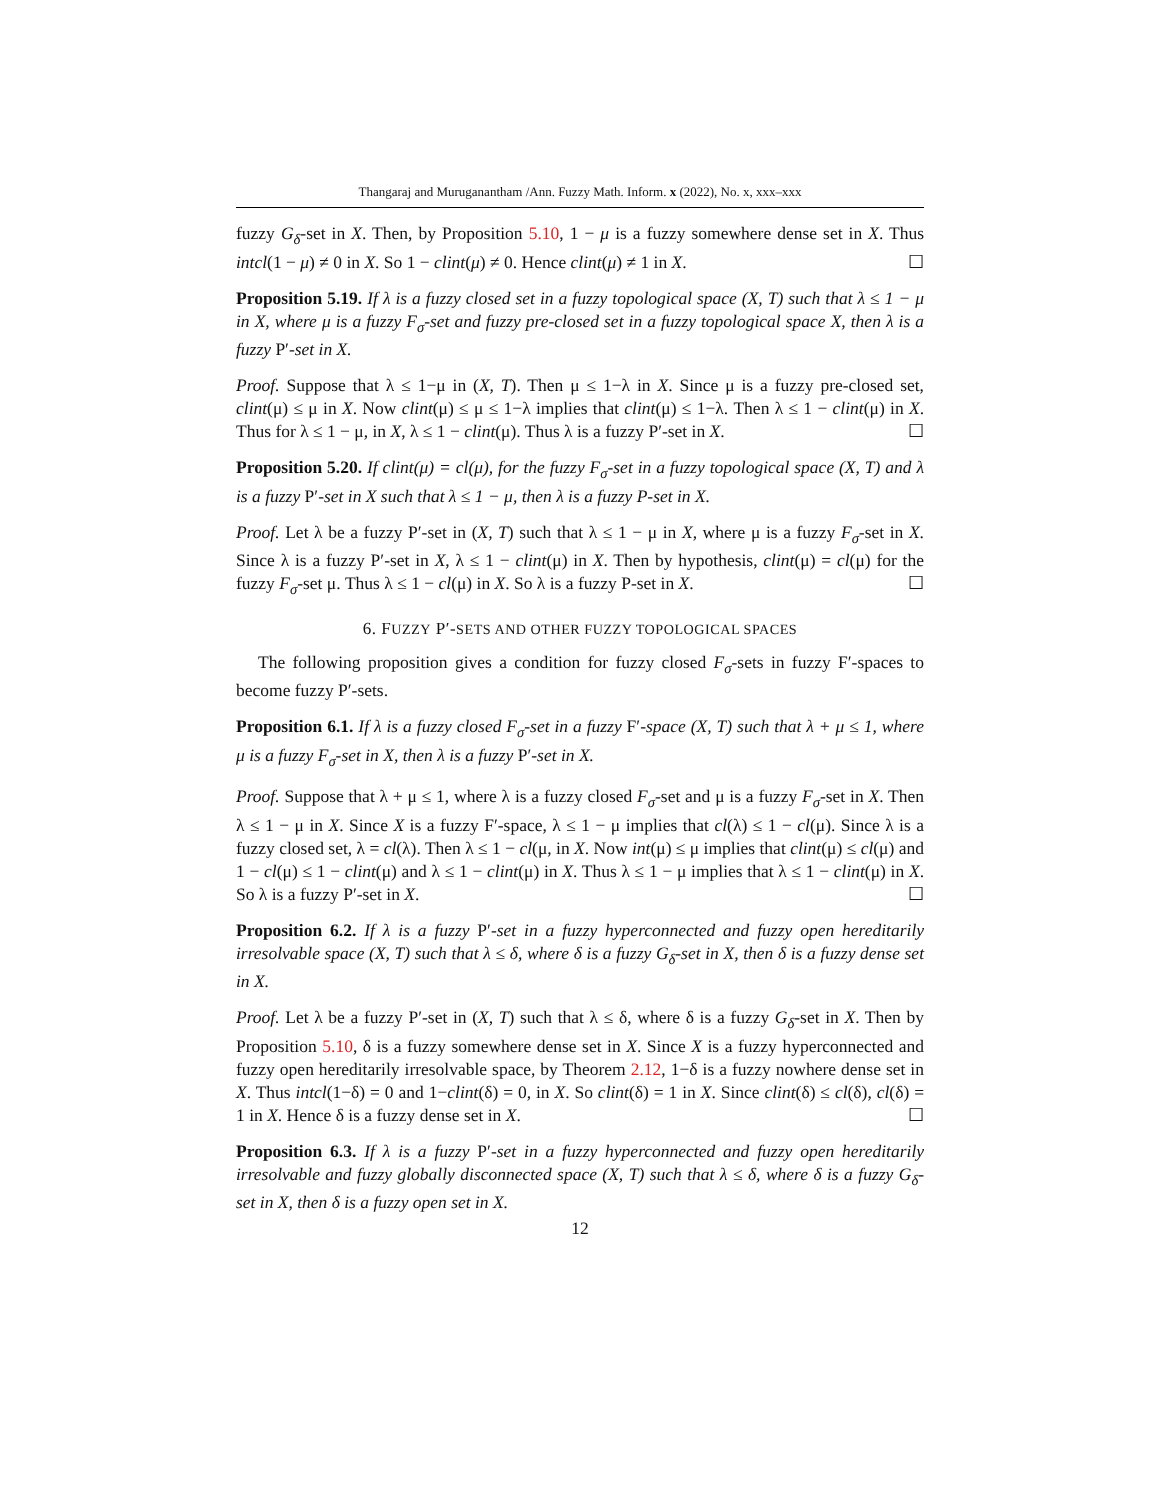Thangaraj and Muruganantham /Ann. Fuzzy Math. Inform. x (2022), No. x, xxx–xxx
fuzzy G<sub>δ</sub>-set in X. Then, by Proposition 5.10, 1 − μ is a fuzzy somewhere dense set in X. Thus intcl(1 − μ) ≠ 0 in X. So 1 − clint(μ) ≠ 0. Hence clint(μ) ≠ 1 in X. ☐
Proposition 5.19. If λ is a fuzzy closed set in a fuzzy topological space (X, T) such that λ ≤ 1 − μ in X, where μ is a fuzzy F<sub>σ</sub>-set and fuzzy pre-closed set in a fuzzy topological space X, then λ is a fuzzy P′-set in X.
Proof. Suppose that λ ≤ 1−μ in (X, T). Then μ ≤ 1−λ in X. Since μ is a fuzzy pre-closed set, clint(μ) ≤ μ in X. Now clint(μ) ≤ μ ≤ 1−λ implies that clint(μ) ≤ 1−λ. Then λ ≤ 1 − clint(μ) in X. Thus for λ ≤ 1 − μ, in X, λ ≤ 1 − clint(μ). Thus λ is a fuzzy P′-set in X. ☐
Proposition 5.20. If clint(μ) = cl(μ), for the fuzzy F<sub>σ</sub>-set in a fuzzy topological space (X, T) and λ is a fuzzy P′-set in X such that λ ≤ 1 − μ, then λ is a fuzzy P-set in X.
Proof. Let λ be a fuzzy P′-set in (X, T) such that λ ≤ 1 − μ in X, where μ is a fuzzy F<sub>σ</sub>-set in X. Since λ is a fuzzy P′-set in X, λ ≤ 1 − clint(μ) in X. Then by hypothesis, clint(μ) = cl(μ) for the fuzzy F<sub>σ</sub>-set μ. Thus λ ≤ 1 − cl(μ) in X. So λ is a fuzzy P-set in X. ☐
6. FUZZY P′-SETS AND OTHER FUZZY TOPOLOGICAL SPACES
The following proposition gives a condition for fuzzy closed F<sub>σ</sub>-sets in fuzzy F′-spaces to become fuzzy P′-sets.
Proposition 6.1. If λ is a fuzzy closed F<sub>σ</sub>-set in a fuzzy F′-space (X, T) such that λ + μ ≤ 1, where μ is a fuzzy F<sub>σ</sub>-set in X, then λ is a fuzzy P′-set in X.
Proof. Suppose that λ + μ ≤ 1, where λ is a fuzzy closed F<sub>σ</sub>-set and μ is a fuzzy F<sub>σ</sub>-set in X. Then λ ≤ 1 − μ in X. Since X is a fuzzy F′-space, λ ≤ 1 − μ implies that cl(λ) ≤ 1 − cl(μ). Since λ is a fuzzy closed set, λ = cl(λ). Then λ ≤ 1 − cl(μ, in X. Now int(μ) ≤ μ implies that clint(μ) ≤ cl(μ) and 1 − cl(μ) ≤ 1 − clint(μ) and λ ≤ 1 − clint(μ) in X. Thus λ ≤ 1 − μ implies that λ ≤ 1 − clint(μ) in X. So λ is a fuzzy P′-set in X. ☐
Proposition 6.2. If λ is a fuzzy P′-set in a fuzzy hyperconnected and fuzzy open hereditarily irresolvable space (X, T) such that λ ≤ δ, where δ is a fuzzy G<sub>δ</sub>-set in X, then δ is a fuzzy dense set in X.
Proof. Let λ be a fuzzy P′-set in (X, T) such that λ ≤ δ, where δ is a fuzzy G<sub>δ</sub>-set in X. Then by Proposition 5.10, δ is a fuzzy somewhere dense set in X. Since X is a fuzzy hyperconnected and fuzzy open hereditarily irresolvable space, by Theorem 2.12, 1−δ is a fuzzy nowhere dense set in X. Thus intcl(1−δ) = 0 and 1−clint(δ) = 0, in X. So clint(δ) = 1 in X. Since clint(δ) ≤ cl(δ), cl(δ) = 1 in X. Hence δ is a fuzzy dense set in X. ☐
Proposition 6.3. If λ is a fuzzy P′-set in a fuzzy hyperconnected and fuzzy open hereditarily irresolvable and fuzzy globally disconnected space (X, T) such that λ ≤ δ, where δ is a fuzzy G<sub>δ</sub>-set in X, then δ is a fuzzy open set in X.
12